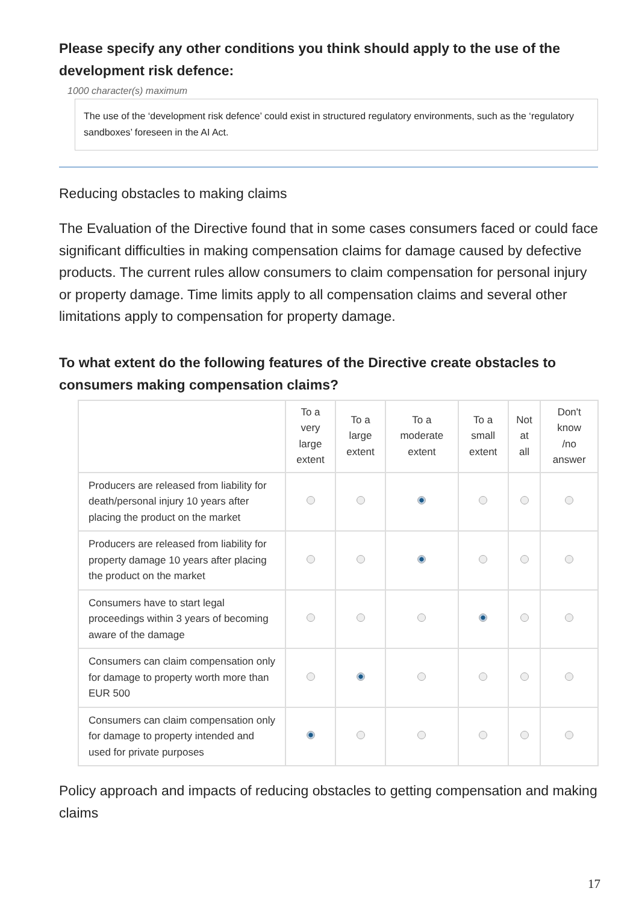Please specify any other conditions you think should apply to the use of the development risk defence:
1000 character(s) maximum
The use of the ‘development risk defence’ could exist in structured regulatory environments, such as the ‘regulatory sandboxes’ foreseen in the AI Act.
Reducing obstacles to making claims
The Evaluation of the Directive found that in some cases consumers faced or could face significant difficulties in making compensation claims for damage caused by defective products. The current rules allow consumers to claim compensation for personal injury or property damage. Time limits apply to all compensation claims and several other limitations apply to compensation for property damage.
To what extent do the following features of the Directive create obstacles to consumers making compensation claims?
| | To a very large extent | To a large extent | To a moderate extent | To a small extent | Not at all | Don't know /no answer |
| --- | --- | --- | --- | --- | --- | --- |
| Producers are released from liability for death/personal injury 10 years after placing the product on the market | | | | | | |
| Producers are released from liability for property damage 10 years after placing the product on the market | | | | | | |
| Consumers have to start legal proceedings within 3 years of becoming aware of the damage | | | | | | |
| Consumers can claim compensation only for damage to property worth more than EUR 500 | | | | | | |
| Consumers can claim compensation only for damage to property intended and used for private purposes | | | | | | |
Policy approach and impacts of reducing obstacles to getting compensation and making claims
17